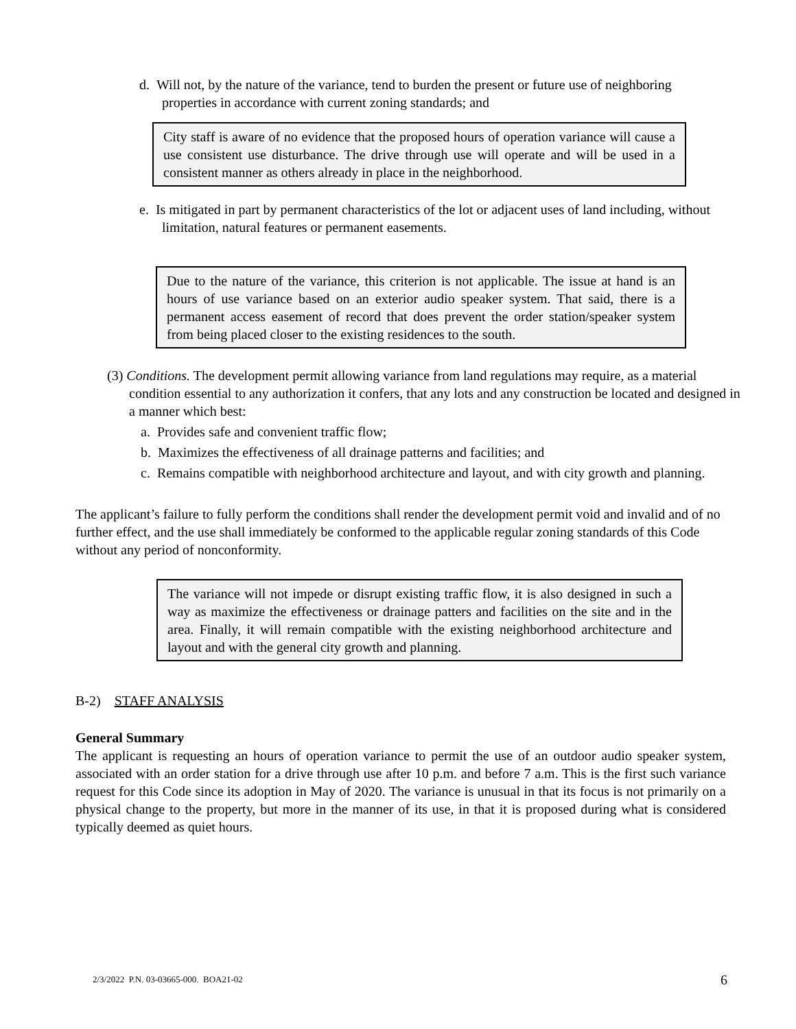d. Will not, by the nature of the variance, tend to burden the present or future use of neighboring properties in accordance with current zoning standards; and
City staff is aware of no evidence that the proposed hours of operation variance will cause a use consistent use disturbance. The drive through use will operate and will be used in a consistent manner as others already in place in the neighborhood.
e. Is mitigated in part by permanent characteristics of the lot or adjacent uses of land including, without limitation, natural features or permanent easements.
Due to the nature of the variance, this criterion is not applicable. The issue at hand is an hours of use variance based on an exterior audio speaker system. That said, there is a permanent access easement of record that does prevent the order station/speaker system from being placed closer to the existing residences to the south.
(3) Conditions. The development permit allowing variance from land regulations may require, as a material condition essential to any authorization it confers, that any lots and any construction be located and designed in a manner which best:
a. Provides safe and convenient traffic flow;
b. Maximizes the effectiveness of all drainage patterns and facilities; and
c. Remains compatible with neighborhood architecture and layout, and with city growth and planning.
The applicant’s failure to fully perform the conditions shall render the development permit void and invalid and of no further effect, and the use shall immediately be conformed to the applicable regular zoning standards of this Code without any period of nonconformity.
The variance will not impede or disrupt existing traffic flow, it is also designed in such a way as maximize the effectiveness or drainage patters and facilities on the site and in the area. Finally, it will remain compatible with the existing neighborhood architecture and layout and with the general city growth and planning.
B-2) STAFF ANALYSIS
General Summary
The applicant is requesting an hours of operation variance to permit the use of an outdoor audio speaker system, associated with an order station for a drive through use after 10 p.m. and before 7 a.m. This is the first such variance request for this Code since its adoption in May of 2020. The variance is unusual in that its focus is not primarily on a physical change to the property, but more in the manner of its use, in that it is proposed during what is considered typically deemed as quiet hours.
2/3/2022 P.N. 03-03665-000. BOA21-02 6